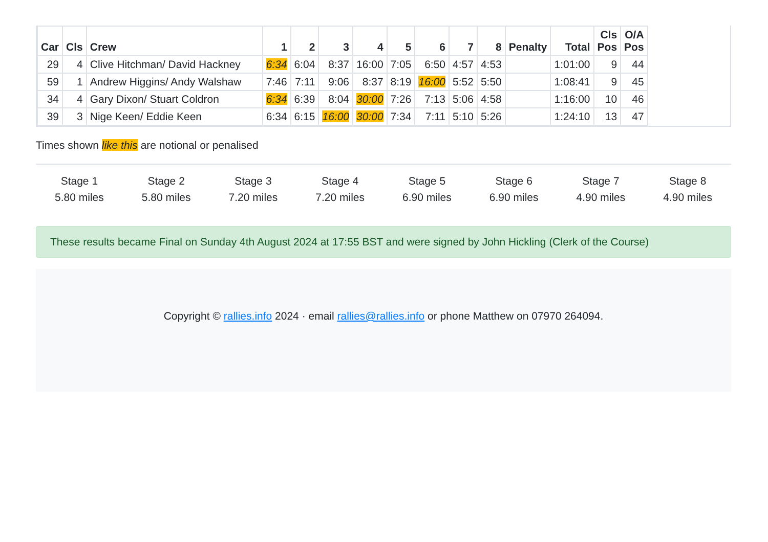| Car | Cls | Crew | 1 | 2 | 3 | 4 | 5 | 6 | 7 | 8 | Penalty | Total | Cls Pos | O/A Pos |
| --- | --- | --- | --- | --- | --- | --- | --- | --- | --- | --- | --- | --- | --- | --- |
| 29 | 4 | Clive Hitchman/ David Hackney | 6:34 | 6:04 | 8:37 | 16:00 | 7:05 | 6:50 | 4:57 | 4:53 | | 1:01:00 | 9 | 44 |
| 59 | 1 | Andrew Higgins/ Andy Walshaw | 7:46 | 7:11 | 9:06 | 8:37 | 8:19 | 16:00 | 5:52 | 5:50 | | 1:08:41 | 9 | 45 |
| 34 | 4 | Gary Dixon/ Stuart Coldron | 6:34 | 6:39 | 8:04 | 30:00 | 7:26 | 7:13 | 5:06 | 4:58 | | 1:16:00 | 10 | 46 |
| 39 | 3 | Nige Keen/ Eddie Keen | 6:34 | 6:15 | 16:00 | 30:00 | 7:34 | 7:11 | 5:10 | 5:26 | | 1:24:10 | 13 | 47 |
Times shown like this are notional or penalised
Stage 1
5.80 miles
Stage 2
5.80 miles
Stage 3
7.20 miles
Stage 4
7.20 miles
Stage 5
6.90 miles
Stage 6
6.90 miles
Stage 7
4.90 miles
Stage 8
4.90 miles
These results became Final on Sunday 4th August 2024 at 17:55 BST and were signed by John Hickling (Clerk of the Course)
Copyright © rallies.info 2024 · email rallies@rallies.info or phone Matthew on 07970 264094.